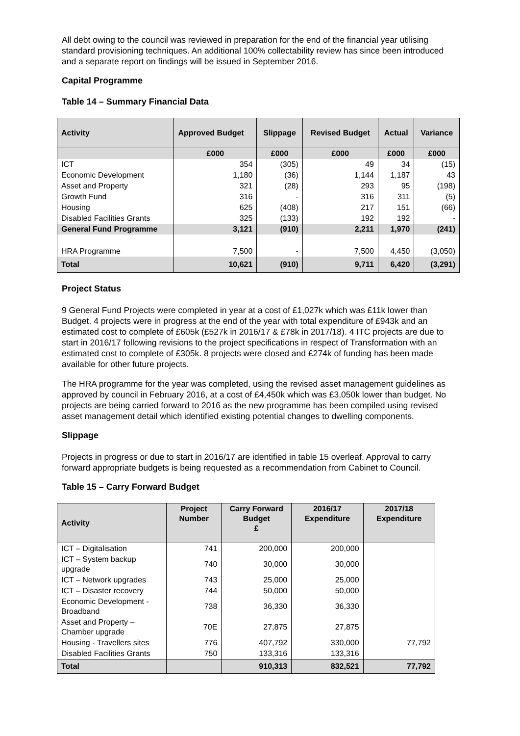All debt owing to the council was reviewed in preparation for the end of the financial year utilising standard provisioning techniques. An additional 100% collectability review has since been introduced and a separate report on findings will be issued in September 2016.
Capital Programme
Table 14 – Summary Financial Data
| Activity | Approved Budget | Slippage | Revised Budget | Actual | Variance |
| --- | --- | --- | --- | --- | --- |
| | £000 | £000 | £000 | £000 | £000 |
| ICT | 354 | (305) | 49 | 34 | (15) |
| Economic Development | 1,180 | (36) | 1,144 | 1,187 | 43 |
| Asset and Property | 321 | (28) | 293 | 95 | (198) |
| Growth Fund | 316 | - | 316 | 311 | (5) |
| Housing | 625 | (408) | 217 | 151 | (66) |
| Disabled Facilities Grants | 325 | (133) | 192 | 192 | - |
| General Fund Programme | 3,121 | (910) | 2,211 | 1,970 | (241) |
| HRA Programme | 7,500 | - | 7,500 | 4,450 | (3,050) |
| Total | 10,621 | (910) | 9,711 | 6,420 | (3,291) |
Project Status
9 General Fund Projects were completed in year at a cost of £1,027k which was £11k lower than Budget. 4 projects were in progress at the end of the year with total expenditure of £943k and an estimated cost to complete of £605k (£527k in 2016/17 & £78k in 2017/18). 4 ITC projects are due to start in 2016/17 following revisions to the project specifications in respect of Transformation with an estimated cost to complete of £305k. 8 projects were closed and £274k of funding has been made available for other future projects.
The HRA programme for the year was completed, using the revised asset management guidelines as approved by council in February 2016, at a cost of £4,450k which was £3,050k lower than budget. No projects are being carried forward to 2016 as the new programme has been compiled using revised asset management detail which identified existing potential changes to dwelling components.
Slippage
Projects in progress or due to start in 2016/17 are identified in table 15 overleaf. Approval to carry forward appropriate budgets is being requested as a recommendation from Cabinet to Council.
Table 15 – Carry Forward Budget
| Activity | Project Number | Carry Forward Budget £ | 2016/17 Expenditure | 2017/18 Expenditure |
| --- | --- | --- | --- | --- |
| ICT – Digitalisation | 741 | 200,000 | 200,000 | |
| ICT – System backup upgrade | 740 | 30,000 | 30,000 | |
| ICT – Network upgrades | 743 | 25,000 | 25,000 | |
| ICT – Disaster recovery | 744 | 50,000 | 50,000 | |
| Economic Development - Broadband | 738 | 36,330 | 36,330 | |
| Asset and Property – Chamber upgrade | 70E | 27,875 | 27,875 | |
| Housing - Travellers sites | 776 | 407,792 | 330,000 | 77,792 |
| Disabled Facilities Grants | 750 | 133,316 | 133,316 | |
| Total | | 910,313 | 832,521 | 77,792 |